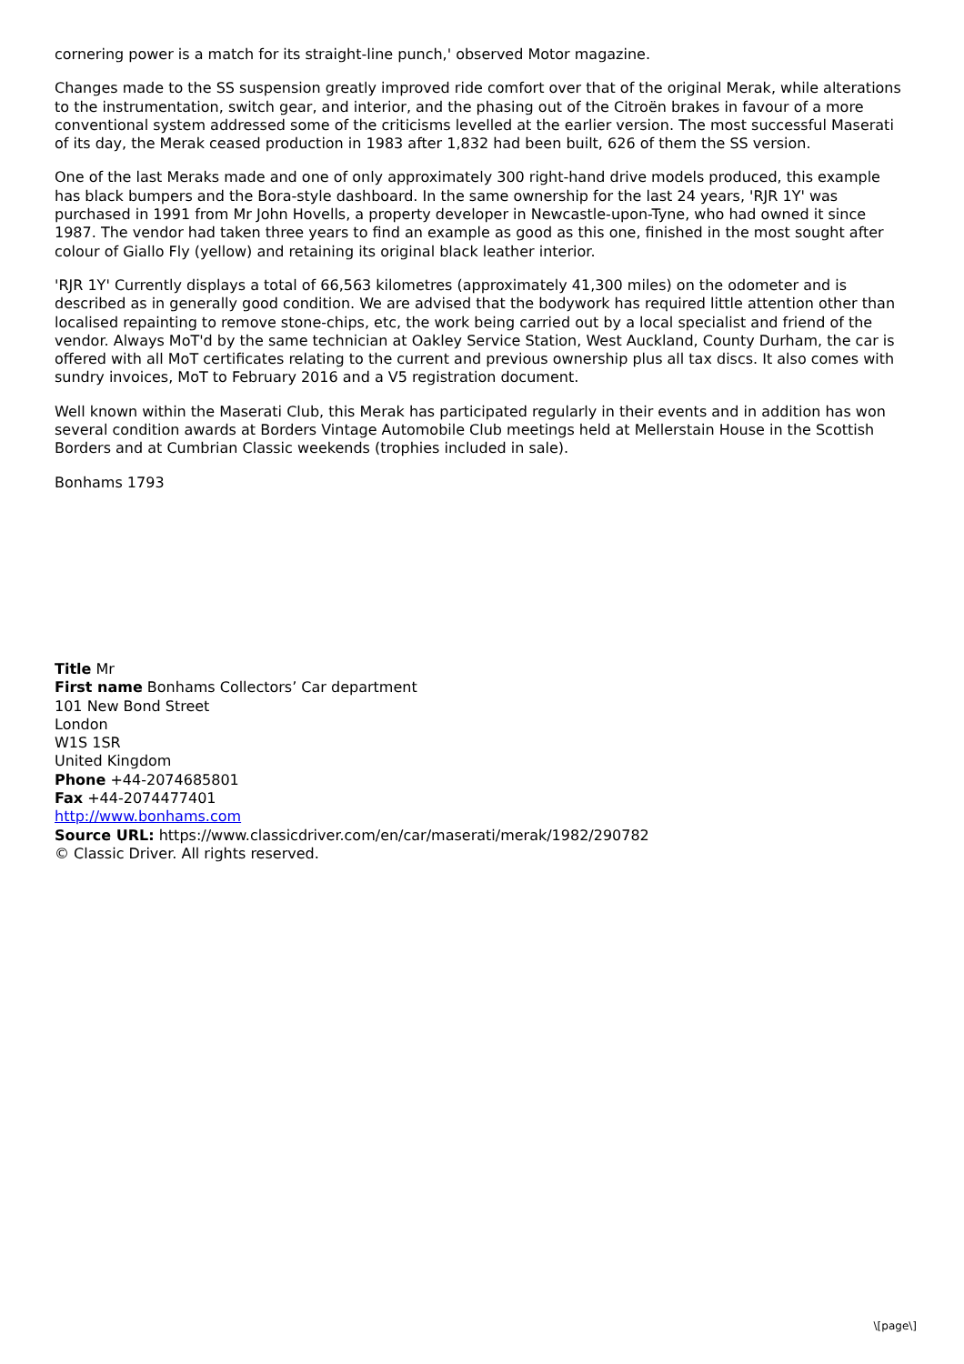cornering power is a match for its straight-line punch,' observed Motor magazine.
Changes made to the SS suspension greatly improved ride comfort over that of the original Merak, while alterations to the instrumentation, switch gear, and interior, and the phasing out of the Citroën brakes in favour of a more conventional system addressed some of the criticisms levelled at the earlier version. The most successful Maserati of its day, the Merak ceased production in 1983 after 1,832 had been built, 626 of them the SS version.
One of the last Meraks made and one of only approximately 300 right-hand drive models produced, this example has black bumpers and the Bora-style dashboard. In the same ownership for the last 24 years, 'RJR 1Y' was purchased in 1991 from Mr John Hovells, a property developer in Newcastle-upon-Tyne, who had owned it since 1987. The vendor had taken three years to find an example as good as this one, finished in the most sought after colour of Giallo Fly (yellow) and retaining its original black leather interior.
'RJR 1Y' Currently displays a total of 66,563 kilometres (approximately 41,300 miles) on the odometer and is described as in generally good condition. We are advised that the bodywork has required little attention other than localised repainting to remove stone-chips, etc, the work being carried out by a local specialist and friend of the vendor. Always MoT'd by the same technician at Oakley Service Station, West Auckland, County Durham, the car is offered with all MoT certificates relating to the current and previous ownership plus all tax discs. It also comes with sundry invoices, MoT to February 2016 and a V5 registration document.
Well known within the Maserati Club, this Merak has participated regularly in their events and in addition has won several condition awards at Borders Vintage Automobile Club meetings held at Mellerstain House in the Scottish Borders and at Cumbrian Classic weekends (trophies included in sale).
Bonhams 1793
Title Mr
First name Bonhams Collectors’ Car department
101 New Bond Street
London
W1S 1SR
United Kingdom
Phone +44-2074685801
Fax +44-2074477401
http://www.bonhams.com
Source URL: https://www.classicdriver.com/en/car/maserati/merak/1982/290782
© Classic Driver. All rights reserved.
\[page\]